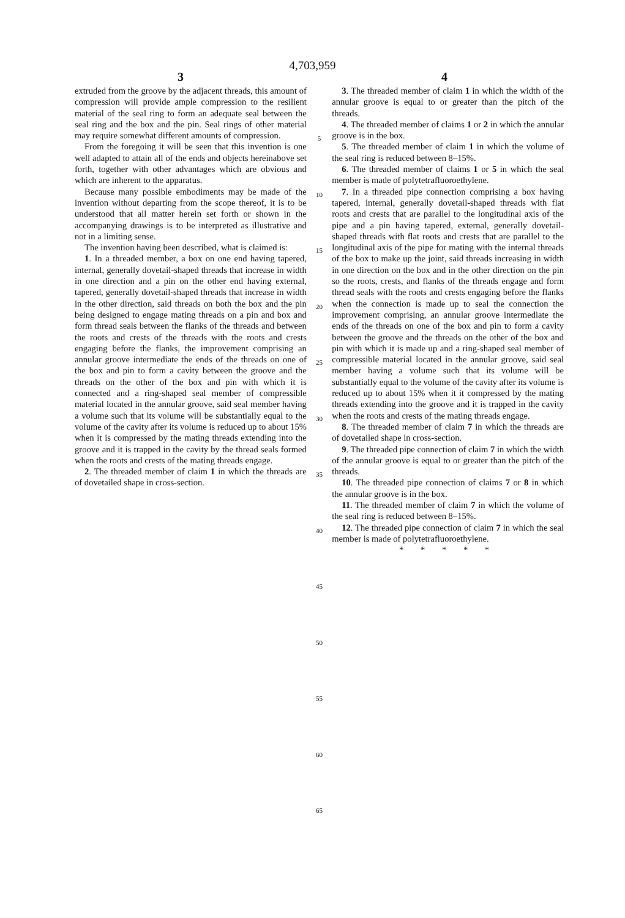4,703,959
3 4
extruded from the groove by the adjacent threads, this amount of compression will provide ample compression to the resilient material of the seal ring to form an adequate seal between the seal ring and the box and the pin. Seal rings of other material may require somewhat different amounts of compression.
From the foregoing it will be seen that this invention is one well adapted to attain all of the ends and objects hereinabove set forth, together with other advantages which are obvious and which are inherent to the apparatus.
Because many possible embodiments may be made of the invention without departing from the scope thereof, it is to be understood that all matter herein set forth or shown in the accompanying drawings is to be interpreted as illustrative and not in a limiting sense.
The invention having been described, what is claimed is:
1. In a threaded member, a box on one end having tapered, internal, generally dovetail-shaped threads that increase in width in one direction and a pin on the other end having external, tapered, generally dovetail-shaped threads that increase in width in the other direction, said threads on both the box and the pin being designed to engage mating threads on a pin and box and form thread seals between the flanks of the threads and between the roots and crests of the threads with the roots and crests engaging before the flanks, the improvement comprising an annular groove intermediate the ends of the threads on one of the box and pin to form a cavity between the groove and the threads on the other of the box and pin with which it is connected and a ring-shaped seal member of compressible material located in the annular groove, said seal member having a volume such that its volume will be substantially equal to the volume of the cavity after its volume is reduced up to about 15% when it is compressed by the mating threads extending into the groove and it is trapped in the cavity by the thread seals formed when the roots and crests of the mating threads engage.
2. The threaded member of claim 1 in which the threads are of dovetailed shape in cross-section.
5
10
15
20
25
30
35
40
45
50
55
60
65
3. The threaded member of claim 1 in which the width of the annular groove is equal to or greater than the pitch of the threads.
4. The threaded member of claims 1 or 2 in which the annular groove is in the box.
5. The threaded member of claim 1 in which the volume of the seal ring is reduced between 8–15%.
6. The threaded member of claims 1 or 5 in which the seal member is made of polytetrafluoroethylene.
7. In a threaded pipe connection comprising a box having tapered, internal, generally dovetail-shaped threads with flat roots and crests that are parallel to the longitudinal axis of the pipe and a pin having tapered, external, generally dovetail-shaped threads with flat roots and crests that are parallel to the longitudinal axis of the pipe for mating with the internal threads of the box to make up the joint, said threads increasing in width in one direction on the box and in the other direction on the pin so the roots, crests, and flanks of the threads engage and form thread seals with the roots and crests engaging before the flanks when the connection is made up to seal the connection the improvement comprising, an annular groove intermediate the ends of the threads on one of the box and pin to form a cavity between the groove and the threads on the other of the box and pin with which it is made up and a ring-shaped seal member of compressible material located in the annular groove, said seal member having a volume such that its volume will be substantially equal to the volume of the cavity after its volume is reduced up to about 15% when it it compressed by the mating threads extending into the groove and it is trapped in the cavity when the roots and crests of the mating threads engage.
8. The threaded member of claim 7 in which the threads are of dovetailed shape in cross-section.
9. The threaded pipe connection of claim 7 in which the width of the annular groove is equal to or greater than the pitch of the threads.
10. The threaded pipe connection of claims 7 or 8 in which the annular groove is in the box.
11. The threaded member of claim 7 in which the volume of the seal ring is reduced between 8–15%.
12. The threaded pipe connection of claim 7 in which the seal member is made of polytetrafluoroethylene.
* * * * *